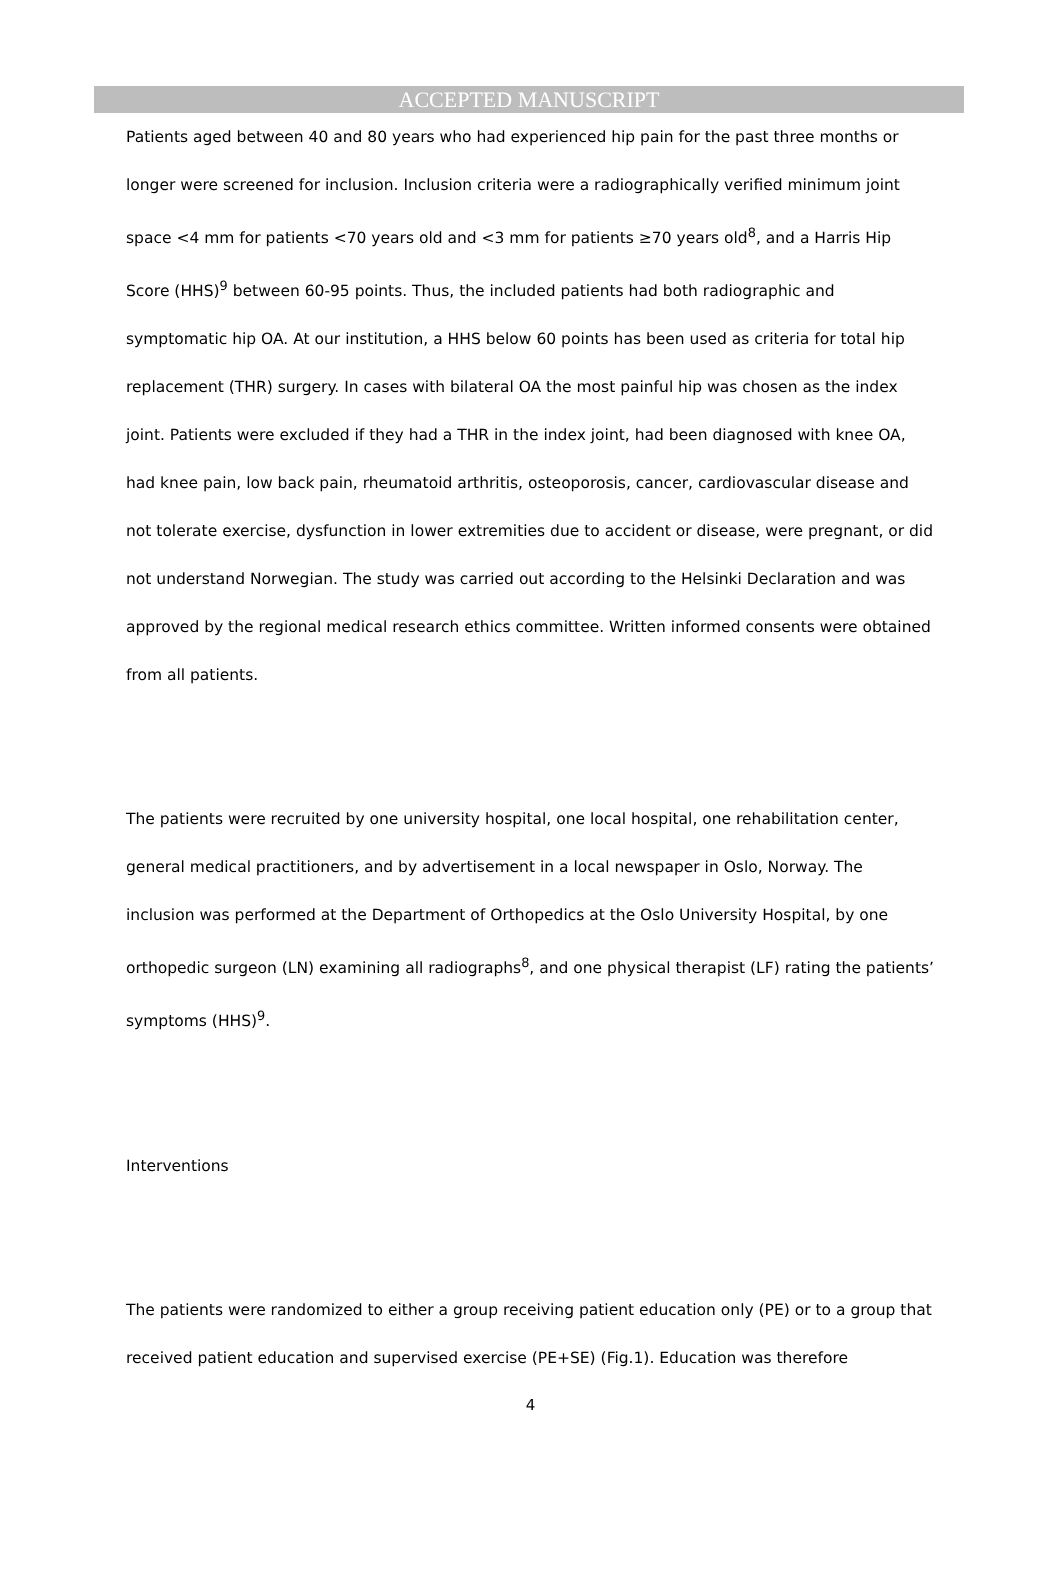ACCEPTED MANUSCRIPT
Patients aged between 40 and 80 years who had experienced hip pain for the past three months or longer were screened for inclusion. Inclusion criteria were a radiographically verified minimum joint space <4 mm for patients <70 years old and <3 mm for patients ≥70 years old<sup>8</sup>, and a Harris Hip Score (HHS)<sup>9</sup> between 60-95 points. Thus, the included patients had both radiographic and symptomatic hip OA. At our institution, a HHS below 60 points has been used as criteria for total hip replacement (THR) surgery. In cases with bilateral OA the most painful hip was chosen as the index joint. Patients were excluded if they had a THR in the index joint, had been diagnosed with knee OA, had knee pain, low back pain, rheumatoid arthritis, osteoporosis, cancer, cardiovascular disease and not tolerate exercise, dysfunction in lower extremities due to accident or disease, were pregnant, or did not understand Norwegian. The study was carried out according to the Helsinki Declaration and was approved by the regional medical research ethics committee. Written informed consents were obtained from all patients.
The patients were recruited by one university hospital, one local hospital, one rehabilitation center, general medical practitioners, and by advertisement in a local newspaper in Oslo, Norway. The inclusion was performed at the Department of Orthopedics at the Oslo University Hospital, by one orthopedic surgeon (LN) examining all radiographs<sup>8</sup>, and one physical therapist (LF) rating the patients’ symptoms (HHS)<sup>9</sup>.
Interventions
The patients were randomized to either a group receiving patient education only (PE) or to a group that received patient education and supervised exercise (PE+SE) (Fig.1). Education was therefore
4